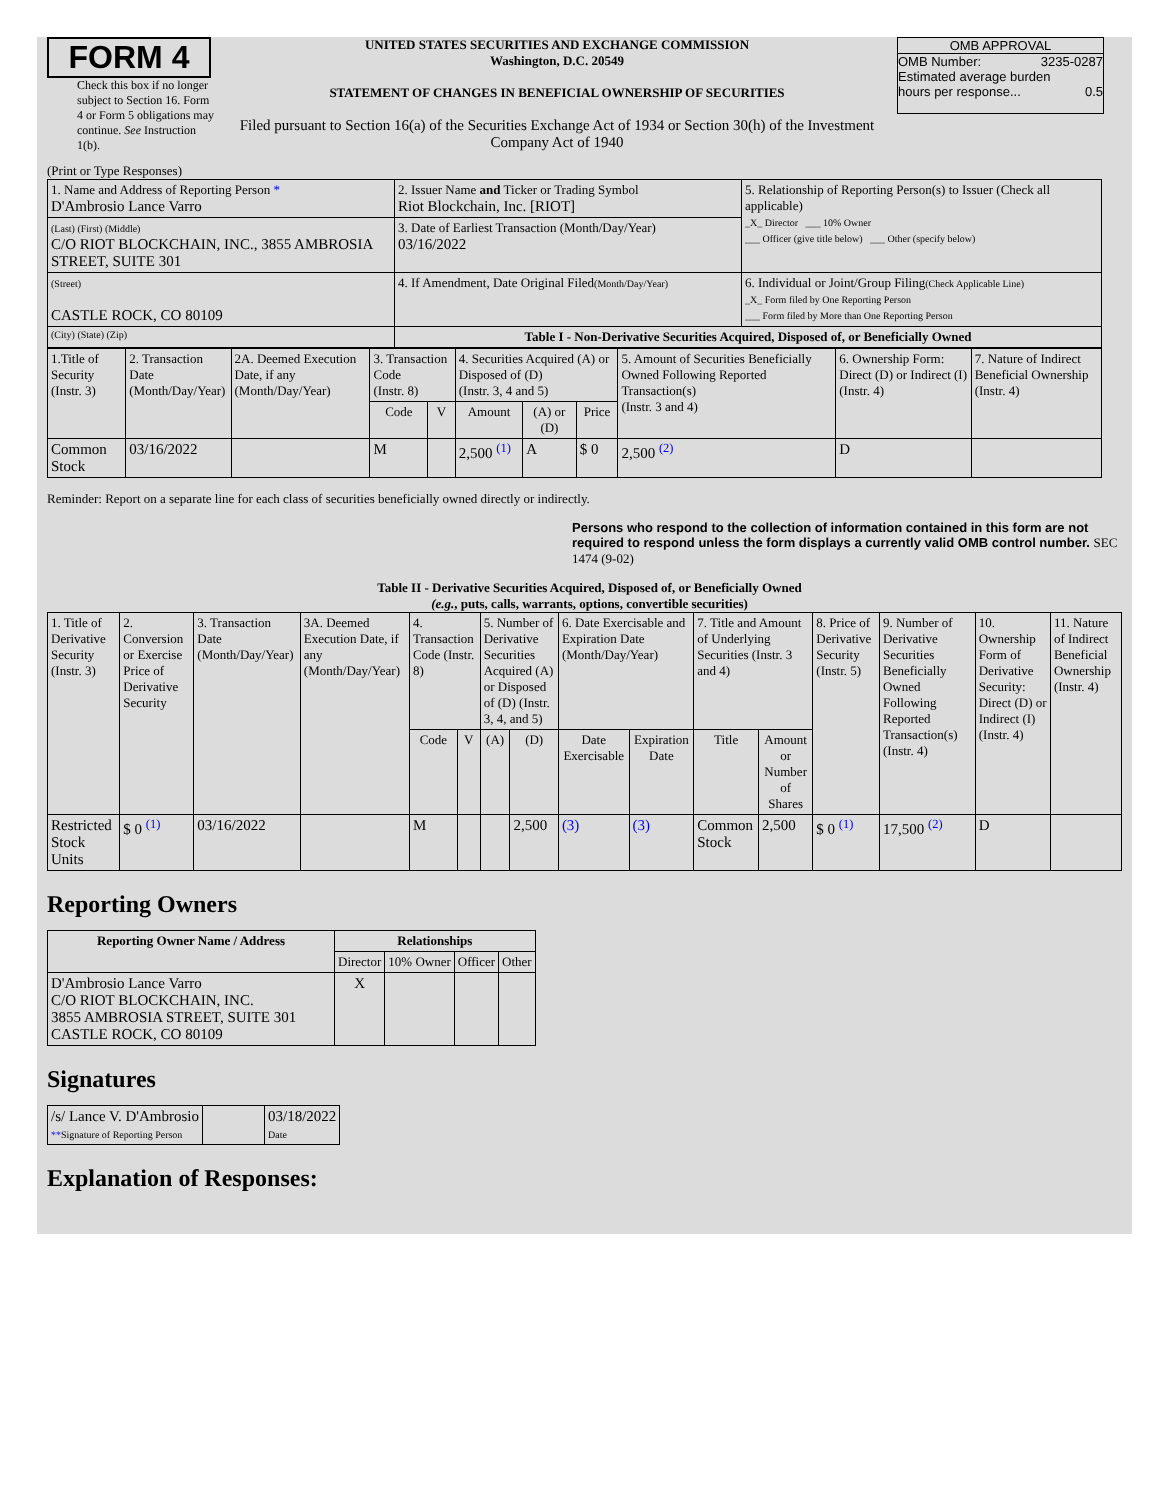FORM 4
Check this box if no longer subject to Section 16. Form 4 or Form 5 obligations may continue. See Instruction 1(b).
UNITED STATES SECURITIES AND EXCHANGE COMMISSION
Washington, D.C. 20549
STATEMENT OF CHANGES IN BENEFICIAL OWNERSHIP OF SECURITIES
Filed pursuant to Section 16(a) of the Securities Exchange Act of 1934 or Section 30(h) of the Investment Company Act of 1940
OMB APPROVAL
OMB Number: 3235-0287
Estimated average burden
hours per response... 0.5
(Print or Type Responses)
| 1. Name and Address of Reporting Person * D'Ambrosio Lance Varro | 2. Issuer Name and Ticker or Trading Symbol Riot Blockchain, Inc. [RIOT] | 5. Relationship of Reporting Person(s) to Issuer (Check all applicable) _X_ Director ___ 10% Owner ___ Officer (give title below) ___ Other (specify below) |
| (Last) (First) (Middle) C/O RIOT BLOCKCHAIN, INC., 3855 AMBROSIA STREET, SUITE 301 | 3. Date of Earliest Transaction (Month/Day/Year) 03/16/2022 | |
| (Street) CASTLE ROCK, CO 80109 | 4. If Amendment, Date Original Filed (Month/Day/Year) | 6. Individual or Joint/Group Filing (Check Applicable Line) _X_ Form filed by One Reporting Person ___ Form filed by More than One Reporting Person |
| (City) (State) (Zip) | Table I - Non-Derivative Securities Acquired, Disposed of, or Beneficially Owned | |
| 1.Title of Security (Instr. 3) | 2. Transaction Date (Month/Day/Year) | 2A. Deemed Execution Date, if any (Month/Day/Year) | 3. Transaction Code (Instr. 8) | | 4. Securities Acquired (A) or Disposed of (D) (Instr. 3, 4 and 5) | | | 5. Amount of Securities Beneficially Owned Following Reported Transaction(s) (Instr. 3 and 4) | 6. Ownership Form: Direct (D) or Indirect (I) (Instr. 4) | 7. Nature of Indirect Beneficial Ownership (Instr. 4) |
| --- | --- | --- | --- | --- | --- | --- | --- | --- | --- | --- |
| | | | Code | V | Amount | (A) or (D) | Price | | | |
| Common Stock | 03/16/2022 | | M | | 2,500 <sup>(1)</sup> | A | $ 0 | 2,500 <sup>(2)</sup> | D | |
Reminder: Report on a separate line for each class of securities beneficially owned directly or indirectly.
Persons who respond to the collection of information contained in this form are not required to respond unless the form displays a currently valid OMB control number. SEC 1474 (9-02)
Table II - Derivative Securities Acquired, Disposed of, or Beneficially Owned
(e.g., puts, calls, warrants, options, convertible securities)
| 1. Title of Derivative Security (Instr. 3) | 2. Conversion or Exercise Price of Derivative Security | 3. Transaction Date (Month/Day/Year) | 3A. Deemed Execution Date, if any (Month/Day/Year) | 4. Transaction Code (Instr. 8) | | 5. Number of Derivative Securities Acquired (A) or Disposed of (D) (Instr. 3, 4, and 5) | | 6. Date Exercisable and Expiration Date (Month/Day/Year) | | 7. Title and Amount of Underlying Securities (Instr. 3 and 4) | | 8. Price of Derivative Security (Instr. 5) | 9. Number of Derivative Securities Beneficially Owned Following Reported Transaction(s) (Instr. 4) | 10. Ownership Form of Derivative Security: Direct (D) or Indirect (I) (Instr. 4) | 11. Nature of Indirect Beneficial Ownership (Instr. 4) |
| --- | --- | --- | --- | --- | --- | --- | --- | --- | --- | --- | --- | --- | --- | --- | --- |
| | | | | Code | V | (A) | (D) | Date Exercisable | Expiration Date | Title | Amount or Number of Shares | | | | |
| Restricted Stock Units | $ 0 <sup>(1)</sup> | 03/16/2022 | | M | | | 2,500 | (3) | (3) | Common Stock | 2,500 | $ 0 <sup>(1)</sup> | 17,500 <sup>(2)</sup> | D | |
Reporting Owners
| Reporting Owner Name / Address | Relationships | | | |
| --- | --- | --- | --- | --- |
| | Director | 10% Owner | Officer | Other |
| D'Ambrosio Lance Varro C/O RIOT BLOCKCHAIN, INC. 3855 AMBROSIA STREET, SUITE 301 CASTLE ROCK, CO 80109 | X | | | |
Signatures
| /s/ Lance V. D'Ambrosio ** Signature of Reporting Person | | 03/18/2022 Date |
Explanation of Responses: